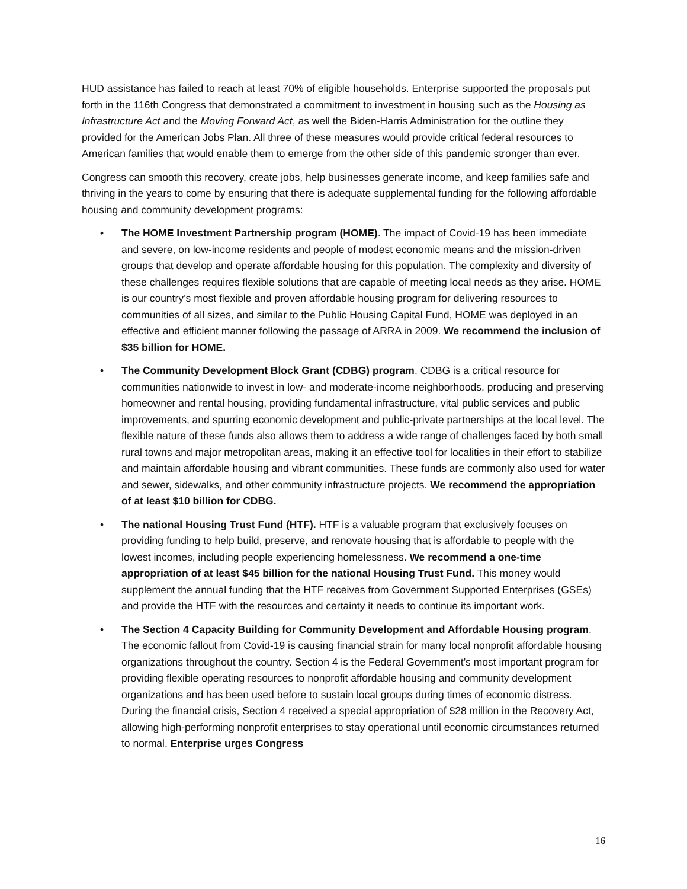HUD assistance has failed to reach at least 70% of eligible households. Enterprise supported the proposals put forth in the 116th Congress that demonstrated a commitment to investment in housing such as the Housing as Infrastructure Act and the Moving Forward Act, as well the Biden-Harris Administration for the outline they provided for the American Jobs Plan. All three of these measures would provide critical federal resources to American families that would enable them to emerge from the other side of this pandemic stronger than ever.
Congress can smooth this recovery, create jobs, help businesses generate income, and keep families safe and thriving in the years to come by ensuring that there is adequate supplemental funding for the following affordable housing and community development programs:
• The HOME Investment Partnership program (HOME). The impact of Covid-19 has been immediate and severe, on low-income residents and people of modest economic means and the mission-driven groups that develop and operate affordable housing for this population. The complexity and diversity of these challenges requires flexible solutions that are capable of meeting local needs as they arise. HOME is our country’s most flexible and proven affordable housing program for delivering resources to communities of all sizes, and similar to the Public Housing Capital Fund, HOME was deployed in an effective and efficient manner following the passage of ARRA in 2009. We recommend the inclusion of $35 billion for HOME.
• The Community Development Block Grant (CDBG) program. CDBG is a critical resource for communities nationwide to invest in low- and moderate-income neighborhoods, producing and preserving homeowner and rental housing, providing fundamental infrastructure, vital public services and public improvements, and spurring economic development and public-private partnerships at the local level. The flexible nature of these funds also allows them to address a wide range of challenges faced by both small rural towns and major metropolitan areas, making it an effective tool for localities in their effort to stabilize and maintain affordable housing and vibrant communities. These funds are commonly also used for water and sewer, sidewalks, and other community infrastructure projects. We recommend the appropriation of at least $10 billion for CDBG.
• The national Housing Trust Fund (HTF). HTF is a valuable program that exclusively focuses on providing funding to help build, preserve, and renovate housing that is affordable to people with the lowest incomes, including people experiencing homelessness. We recommend a one-time appropriation of at least $45 billion for the national Housing Trust Fund. This money would supplement the annual funding that the HTF receives from Government Supported Enterprises (GSEs) and provide the HTF with the resources and certainty it needs to continue its important work.
• The Section 4 Capacity Building for Community Development and Affordable Housing program. The economic fallout from Covid-19 is causing financial strain for many local nonprofit affordable housing organizations throughout the country. Section 4 is the Federal Government’s most important program for providing flexible operating resources to nonprofit affordable housing and community development organizations and has been used before to sustain local groups during times of economic distress. During the financial crisis, Section 4 received a special appropriation of $28 million in the Recovery Act, allowing high-performing nonprofit enterprises to stay operational until economic circumstances returned to normal. Enterprise urges Congress
16